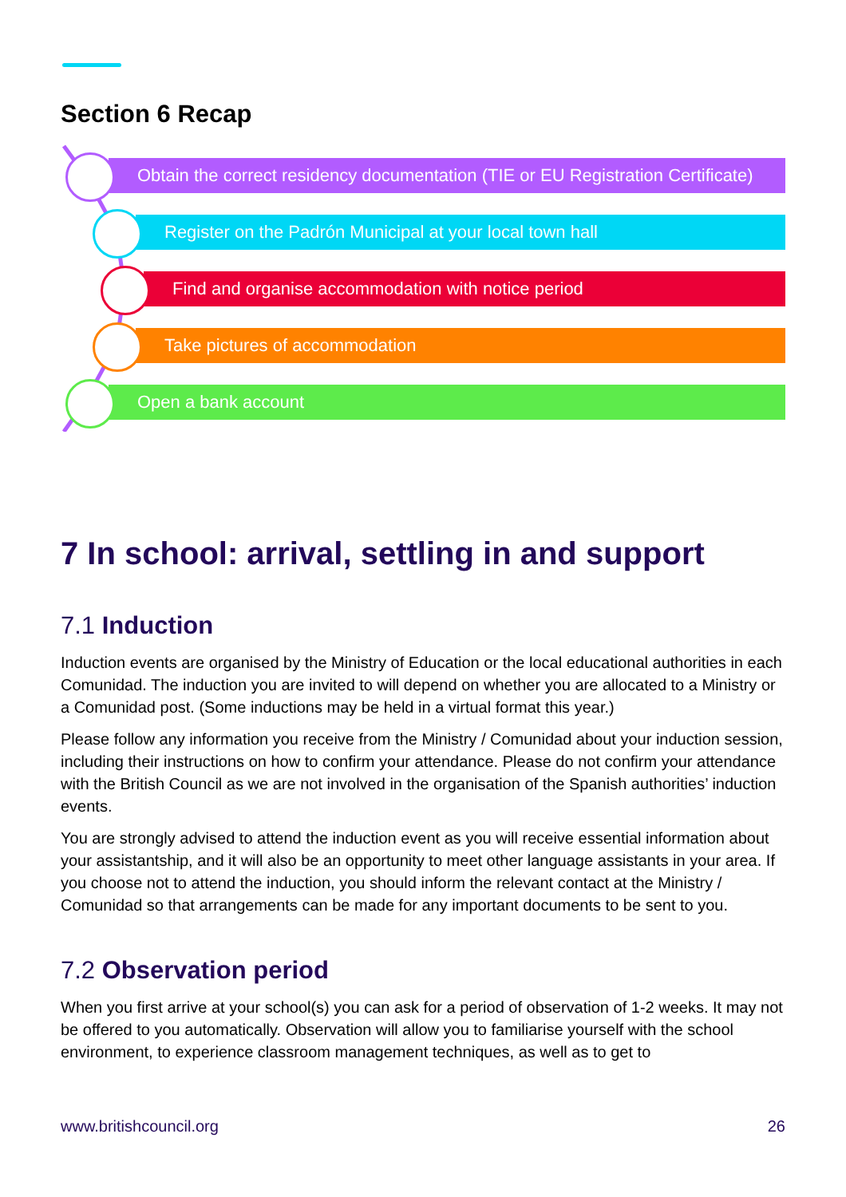Section 6 Recap
Obtain the correct residency documentation (TIE or EU Registration Certificate)
Register on the Padrón Municipal at your local town hall
Find and organise accommodation with notice period
Take pictures of accommodation
Open a bank account
7 In school: arrival, settling in and support
7.1 Induction
Induction events are organised by the Ministry of Education or the local educational authorities in each Comunidad. The induction you are invited to will depend on whether you are allocated to a Ministry or a Comunidad post. (Some inductions may be held in a virtual format this year.)
Please follow any information you receive from the Ministry / Comunidad about your induction session, including their instructions on how to confirm your attendance. Please do not confirm your attendance with the British Council as we are not involved in the organisation of the Spanish authorities’ induction events.
You are strongly advised to attend the induction event as you will receive essential information about your assistantship, and it will also be an opportunity to meet other language assistants in your area. If you choose not to attend the induction, you should inform the relevant contact at the Ministry / Comunidad so that arrangements can be made for any important documents to be sent to you.
7.2 Observation period
When you first arrive at your school(s) you can ask for a period of observation of 1-2 weeks. It may not be offered to you automatically. Observation will allow you to familiarise yourself with the school environment, to experience classroom management techniques, as well as to get to
www.britishcouncil.org 26